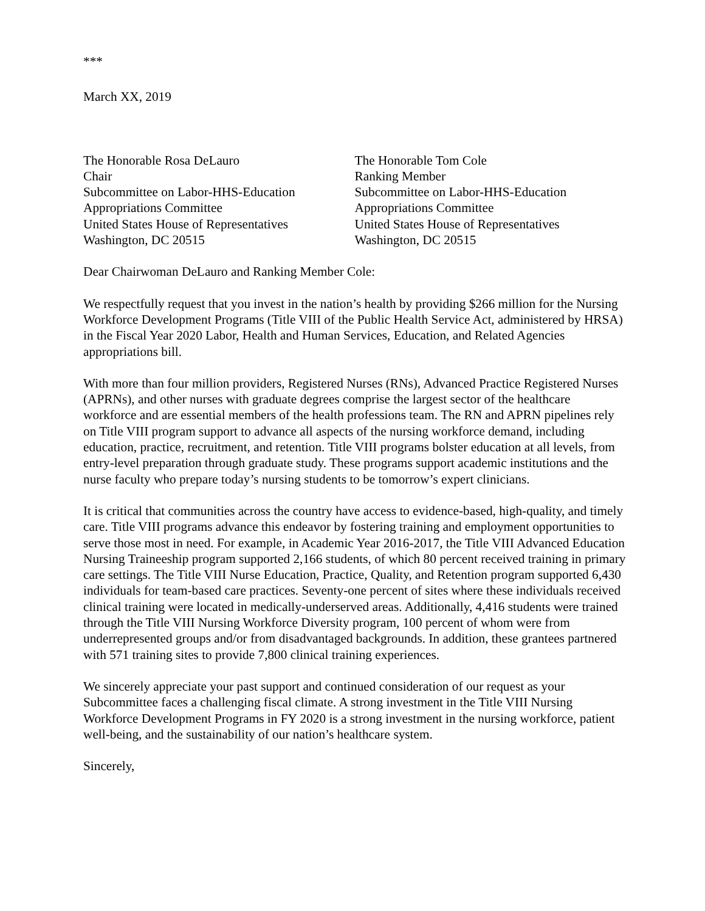***
March XX, 2019
The Honorable Rosa DeLauro
Chair
Subcommittee on Labor-HHS-Education
Appropriations Committee
United States House of Representatives
Washington, DC 20515
The Honorable Tom Cole
Ranking Member
Subcommittee on Labor-HHS-Education
Appropriations Committee
United States House of Representatives
Washington, DC 20515
Dear Chairwoman DeLauro and Ranking Member Cole:
We respectfully request that you invest in the nation’s health by providing $266 million for the Nursing Workforce Development Programs (Title VIII of the Public Health Service Act, administered by HRSA) in the Fiscal Year 2020 Labor, Health and Human Services, Education, and Related Agencies appropriations bill.
With more than four million providers, Registered Nurses (RNs), Advanced Practice Registered Nurses (APRNs), and other nurses with graduate degrees comprise the largest sector of the healthcare workforce and are essential members of the health professions team. The RN and APRN pipelines rely on Title VIII program support to advance all aspects of the nursing workforce demand, including education, practice, recruitment, and retention. Title VIII programs bolster education at all levels, from entry-level preparation through graduate study. These programs support academic institutions and the nurse faculty who prepare today’s nursing students to be tomorrow’s expert clinicians.
It is critical that communities across the country have access to evidence-based, high-quality, and timely care. Title VIII programs advance this endeavor by fostering training and employment opportunities to serve those most in need. For example, in Academic Year 2016-2017, the Title VIII Advanced Education Nursing Traineeship program supported 2,166 students, of which 80 percent received training in primary care settings. The Title VIII Nurse Education, Practice, Quality, and Retention program supported 6,430 individuals for team-based care practices. Seventy-one percent of sites where these individuals received clinical training were located in medically-underserved areas. Additionally, 4,416 students were trained through the Title VIII Nursing Workforce Diversity program, 100 percent of whom were from underrepresented groups and/or from disadvantaged backgrounds. In addition, these grantees partnered with 571 training sites to provide 7,800 clinical training experiences.
We sincerely appreciate your past support and continued consideration of our request as your Subcommittee faces a challenging fiscal climate. A strong investment in the Title VIII Nursing Workforce Development Programs in FY 2020 is a strong investment in the nursing workforce, patient well-being, and the sustainability of our nation’s healthcare system.
Sincerely,